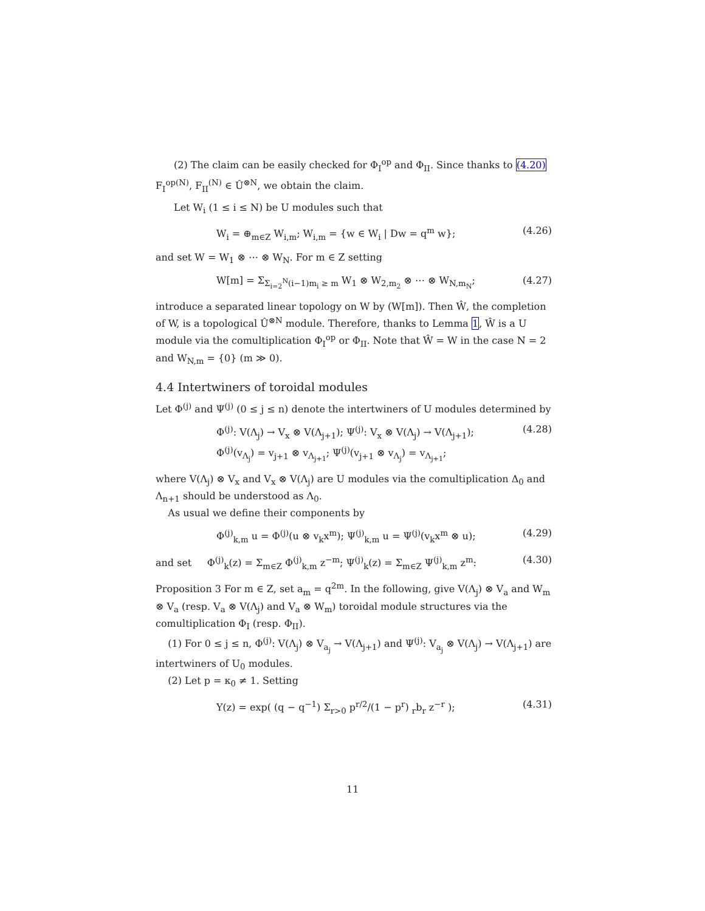(2) The claim can be easily checked for Φ<sub>I</sub><sup>op</sup> and Φ<sub>II</sub>. Since thanks to (4.20) F<sub>I</sub><sup>op(N)</sup>, F<sub>II</sub><sup>(N)</sup> ∈ Û<sup>⊗N</sup>, we obtain the claim.
Let W<sub>i</sub> (1 ≤ i ≤ N) be U modules such that
W<sub>i</sub> = ⊕<sub>m∈Z</sub> W<sub>i,m</sub>; W<sub>i,m</sub> = {w ∈ W<sub>i</sub> | Dw = q<sup>m</sup> w}; (4.26)
and set W = W<sub>1</sub> ⊗ ⋯ ⊗ W<sub>N</sub>. For m ∈ Z setting
W[m] = Σ<sub>Σ<sub>i=2</sub><sup>N</sup>(i−1)m<sub>i</sub> ≥ m</sub> W<sub>1</sub> ⊗ W<sub>2,m<sub>2</sub></sub> ⊗ ⋯ ⊗ W<sub>N,m<sub>N</sub></sub>; (4.27)
introduce a separated linear topology on W by (W[m]). Then Ŵ, the completion of W, is a topological Û<sup>⊗N</sup> module. Therefore, thanks to Lemma 1, Ŵ is a U module via the comultiplication Φ<sub>I</sub><sup>op</sup> or Φ<sub>II</sub>. Note that Ŵ = W in the case N = 2 and W<sub>N,m</sub> = {0} (m ≫ 0).
4.4 Intertwiners of toroidal modules
Let Φ<sup>(j)</sup> and Ψ<sup>(j)</sup> (0 ≤ j ≤ n) denote the intertwiners of U modules determined by
Φ<sup>(j)</sup>: V(Λ<sub>j</sub>) → V<sub>x</sub> ⊗ V(Λ<sub>j+1</sub>); Ψ<sup>(j)</sup>: V<sub>x</sub> ⊗ V(Λ<sub>j</sub>) → V(Λ<sub>j+1</sub>);
Φ<sup>(j)</sup>(v<sub>Λ<sub>j</sub></sub>) = v<sub>j+1</sub> ⊗ v<sub>Λ<sub>j+1</sub></sub>; Ψ<sup>(j)</sup>(v<sub>j+1</sub> ⊗ v<sub>Λ<sub>j</sub></sub>) = v<sub>Λ<sub>j+1</sub></sub>; (4.28)
where V(Λ<sub>j</sub>) ⊗ V<sub>x</sub> and V<sub>x</sub> ⊗ V(Λ<sub>j</sub>) are U modules via the comultiplication Δ<sub>0</sub> and Λ<sub>n+1</sub> should be understood as Λ<sub>0</sub>.
As usual we define their components by
Φ<sup>(j)</sup><sub>k,m</sub> u = Φ<sup>(j)</sup>(u ⊗ v<sub>k</sub>x<sup>m</sup>); Ψ<sup>(j)</sup><sub>k,m</sub> u = Ψ<sup>(j)</sup>(v<sub>k</sub>x<sup>m</sup> ⊗ u); (4.29)
and set Φ<sup>(j)</sup><sub>k</sub>(z) = Σ<sub>m∈Z</sub> Φ<sup>(j)</sup><sub>k,m</sub> z<sup>−m</sup>; Ψ<sup>(j)</sup><sub>k</sub>(z) = Σ<sub>m∈Z</sub> Ψ<sup>(j)</sup><sub>k,m</sub> z<sup>m</sup>: (4.30)
Proposition 3 For m ∈ Z, set a<sub>m</sub> = q<sup>2m</sup>. In the following, give V(Λ<sub>j</sub>) ⊗ V<sub>a</sub> and W<sub>m</sub> ⊗ V<sub>a</sub> (resp. V<sub>a</sub> ⊗ V(Λ<sub>j</sub>) and V<sub>a</sub> ⊗ W<sub>m</sub>) toroidal module structures via the comultiplication Φ<sub>I</sub> (resp. Φ<sub>II</sub>).
(1) For 0 ≤ j ≤ n, Φ<sup>(j)</sup>: V(Λ<sub>j</sub>) ⊗ V<sub>a<sub>j</sub></sub> → V(Λ<sub>j+1</sub>) and Ψ<sup>(j)</sup>: V<sub>a<sub>j</sub></sub> ⊗ V(Λ<sub>j</sub>) → V(Λ<sub>j+1</sub>) are intertwiners of U<sub>0</sub> modules.
(2) Let p = κ<sub>0</sub> ≠ 1. Setting
Y(z) = exp( (q − q<sup>−1</sup>) Σ<sub>r>0</sub> p<sup>r/2</sup>/(1 − p<sup>r</sup>) <sub>r</sub>b<sub>r</sub> z<sup>−r</sup> ); (4.31)
11